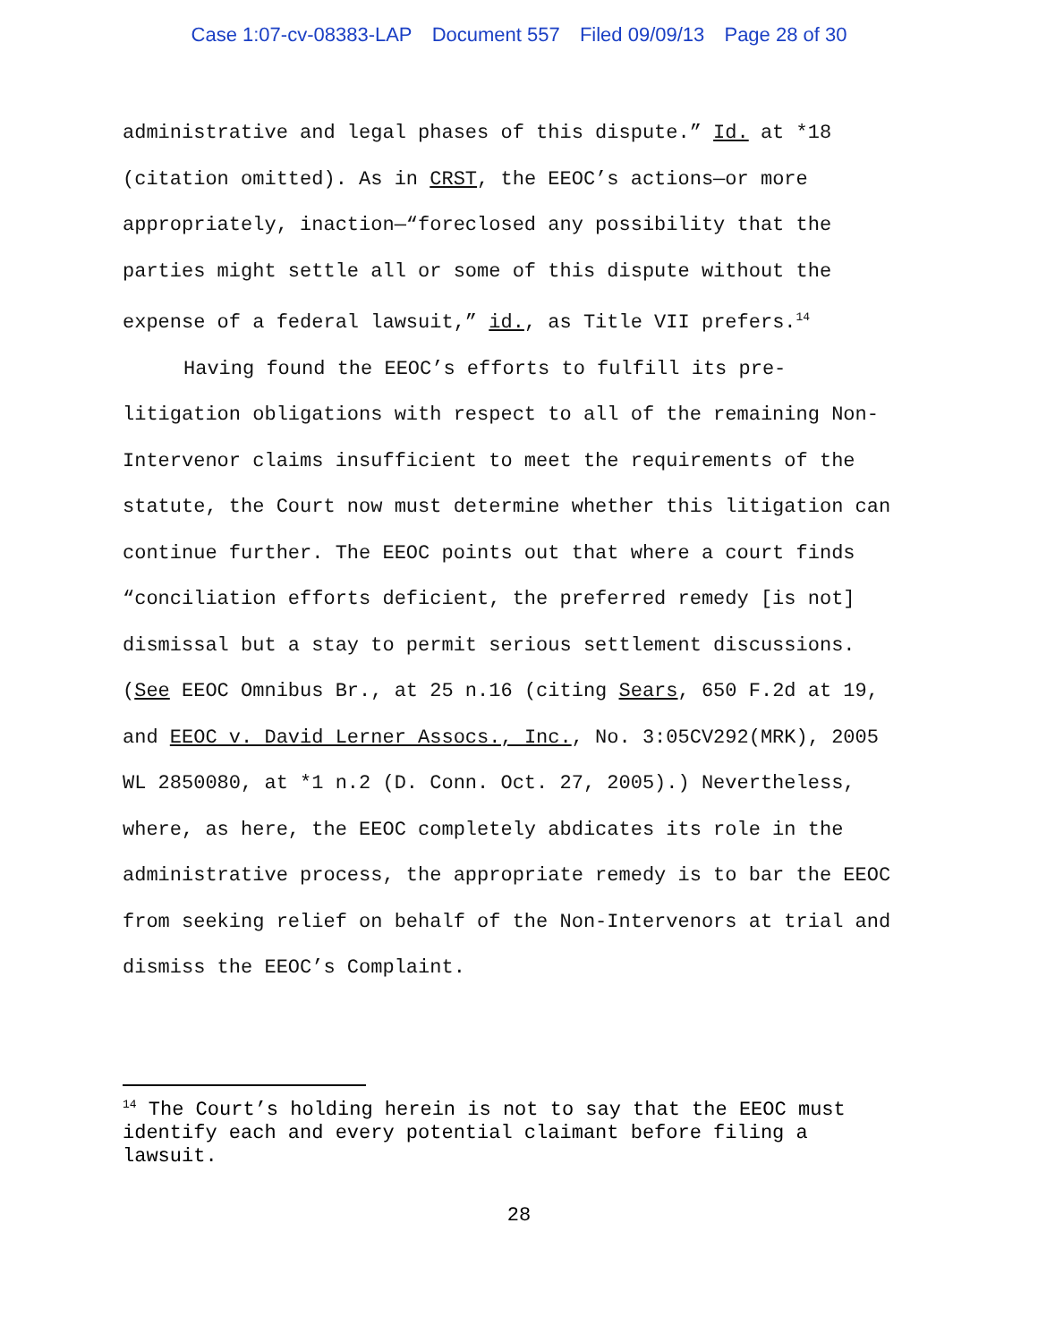Case 1:07-cv-08383-LAP Document 557 Filed 09/09/13 Page 28 of 30
administrative and legal phases of this dispute.” Id. at *18 (citation omitted). As in CRST, the EEOC’s actions—or more appropriately, inaction—“foreclosed any possibility that the parties might settle all or some of this dispute without the expense of a federal lawsuit,” id., as Title VII prefers.<sup>14</sup>
Having found the EEOC’s efforts to fulfill its pre-litigation obligations with respect to all of the remaining Non-Intervenor claims insufficient to meet the requirements of the statute, the Court now must determine whether this litigation can continue further. The EEOC points out that where a court finds “conciliation efforts deficient, the preferred remedy [is not] dismissal but a stay to permit serious settlement discussions. (See EEOC Omnibus Br., at 25 n.16 (citing Sears, 650 F.2d at 19, and EEOC v. David Lerner Assocs., Inc., No. 3:05CV292(MRK), 2005 WL 2850080, at *1 n.2 (D. Conn. Oct. 27, 2005).) Nevertheless, where, as here, the EEOC completely abdicates its role in the administrative process, the appropriate remedy is to bar the EEOC from seeking relief on behalf of the Non-Intervenors at trial and dismiss the EEOC’s Complaint.
<sup>14</sup> The Court’s holding herein is not to say that the EEOC must identify each and every potential claimant before filing a lawsuit.
28